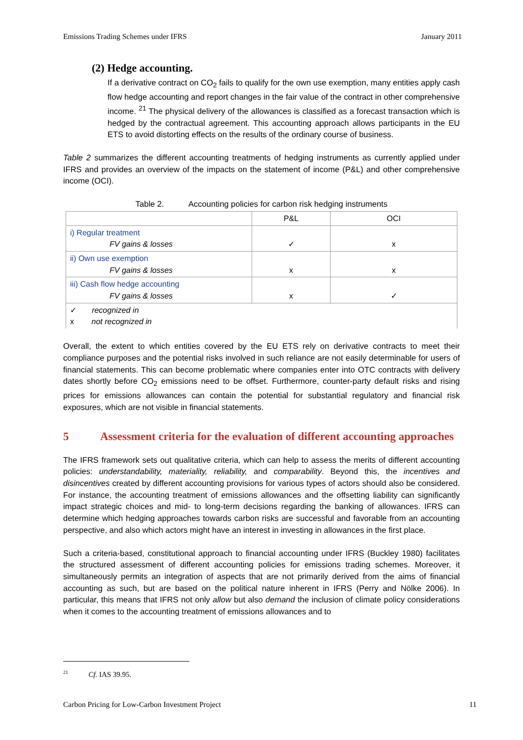Emissions Trading Schemes under IFRS January 2011
(2) Hedge accounting.
If a derivative contract on CO<sub>2</sub> fails to qualify for the own use exemption, many entities apply cash flow hedge accounting and report changes in the fair value of the contract in other comprehensive income. <sup>21</sup> The physical delivery of the allowances is classified as a forecast transaction which is hedged by the contractual agreement. This accounting approach allows participants in the EU ETS to avoid distorting effects on the results of the ordinary course of business.
Table 2 summarizes the different accounting treatments of hedging instruments as currently applied under IFRS and provides an overview of the impacts on the statement of income (P&L) and other comprehensive income (OCI).
Table 2. Accounting policies for carbon risk hedging instruments
| | P&L | OCI |
| i) Regular treatment FV gains & losses | ✓ | x |
| ii) Own use exemption FV gains & losses | x | x |
| iii) Cash flow hedge accounting FV gains & losses | x | ✓ |
| ✓ recognized in x not recognized in | | |
Overall, the extent to which entities covered by the EU ETS rely on derivative contracts to meet their compliance purposes and the potential risks involved in such reliance are not easily determinable for users of financial statements. This can become problematic where companies enter into OTC contracts with delivery dates shortly before CO<sub>2</sub> emissions need to be offset. Furthermore, counter-party default risks and rising prices for emissions allowances can contain the potential for substantial regulatory and financial risk exposures, which are not visible in financial statements.
5 Assessment criteria for the evaluation of different accounting approaches
The IFRS framework sets out qualitative criteria, which can help to assess the merits of different accounting policies: understandability, materiality, reliability, and comparability. Beyond this, the incentives and disincentives created by different accounting provisions for various types of actors should also be considered. For instance, the accounting treatment of emissions allowances and the offsetting liability can significantly impact strategic choices and mid- to long-term decisions regarding the banking of allowances. IFRS can determine which hedging approaches towards carbon risks are successful and favorable from an accounting perspective, and also which actors might have an interest in investing in allowances in the first place.
Such a criteria-based, constitutional approach to financial accounting under IFRS (Buckley 1980) facilitates the structured assessment of different accounting policies for emissions trading schemes. Moreover, it simultaneously permits an integration of aspects that are not primarily derived from the aims of financial accounting as such, but are based on the political nature inherent in IFRS (Perry and Nölke 2006). In particular, this means that IFRS not only allow but also demand the inclusion of climate policy considerations when it comes to the accounting treatment of emissions allowances and to
<sup>21</sup> Cf. IAS 39.95.
Carbon Pricing for Low-Carbon Investment Project 11